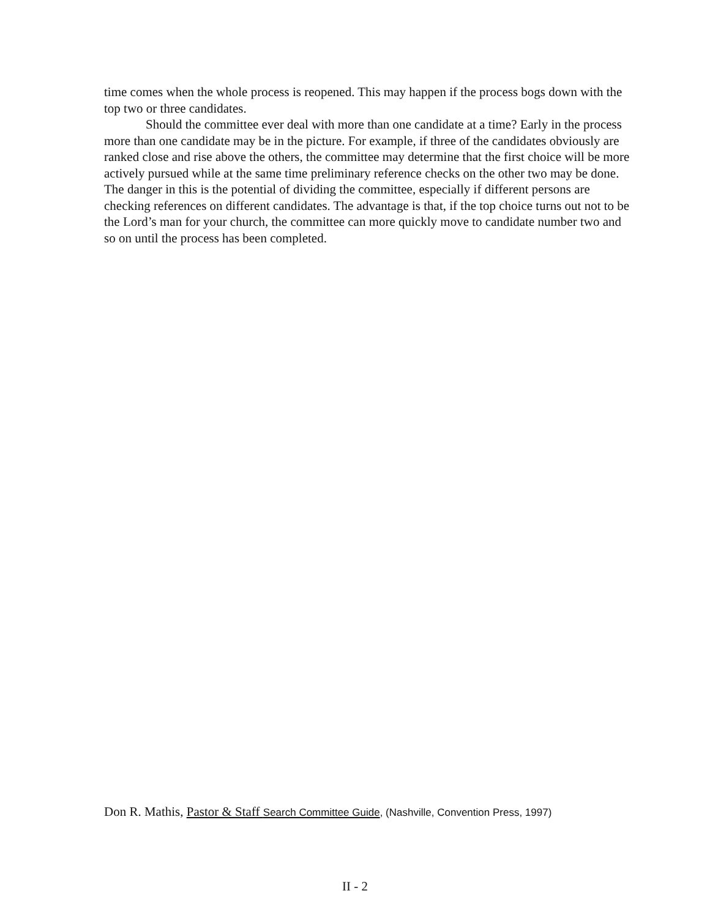time comes when the whole process is reopened. This may happen if the process bogs down with the top two or three candidates.
Should the committee ever deal with more than one candidate at a time? Early in the process more than one candidate may be in the picture. For example, if three of the candidates obviously are ranked close and rise above the others, the committee may determine that the first choice will be more actively pursued while at the same time preliminary reference checks on the other two may be done. The danger in this is the potential of dividing the committee, especially if different persons are checking references on different candidates. The advantage is that, if the top choice turns out not to be the Lord’s man for your church, the committee can more quickly move to candidate number two and so on until the process has been completed.
Don R. Mathis, Pastor & Staff Search Committee Guide, (Nashville, Convention Press, 1997)
II - 2